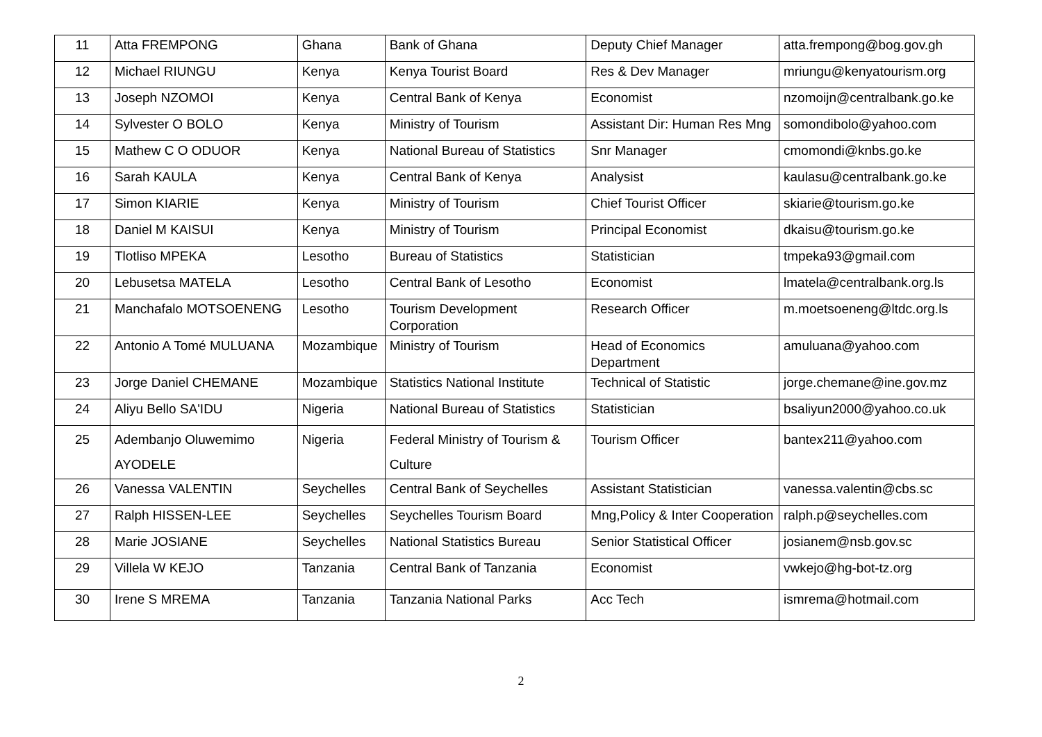| 11 | Atta FREMPONG | Ghana | Bank of Ghana | Deputy Chief Manager | atta.frempong@bog.gov.gh |
| 12 | Michael RIUNGU | Kenya | Kenya Tourist Board | Res & Dev Manager | mriungu@kenyatourism.org |
| 13 | Joseph NZOMOI | Kenya | Central Bank of Kenya | Economist | nzomoijn@centralbank.go.ke |
| 14 | Sylvester O BOLO | Kenya | Ministry of Tourism | Assistant Dir: Human Res Mng | somondibolo@yahoo.com |
| 15 | Mathew C O ODUOR | Kenya | National Bureau of Statistics | Snr Manager | cmomondi@knbs.go.ke |
| 16 | Sarah KAULA | Kenya | Central Bank of Kenya | Analysist | kaulasu@centralbank.go.ke |
| 17 | Simon KIARIE | Kenya | Ministry of Tourism | Chief Tourist Officer | skiarie@tourism.go.ke |
| 18 | Daniel M KAISUI | Kenya | Ministry of Tourism | Principal Economist | dkaisu@tourism.go.ke |
| 19 | Tlotliso MPEKA | Lesotho | Bureau of Statistics | Statistician | tmpeka93@gmail.com |
| 20 | Lebusetsa MATELA | Lesotho | Central Bank of Lesotho | Economist | lmatela@centralbank.org.ls |
| 21 | Manchafalo MOTSOENENG | Lesotho | Tourism Development Corporation | Research Officer | m.moetsoeneng@ltdc.org.ls |
| 22 | Antonio A Tomé MULUANA | Mozambique | Ministry of Tourism | Head of Economics Department | amuluana@yahoo.com |
| 23 | Jorge Daniel CHEMANE | Mozambique | Statistics National Institute | Technical of Statistic | jorge.chemane@ine.gov.mz |
| 24 | Aliyu Bello SA'IDU | Nigeria | National Bureau of Statistics | Statistician | bsaliyun2000@yahoo.co.uk |
| 25 | Adembanjo Oluwemimo AYODELE | Nigeria | Federal Ministry of Tourism & Culture | Tourism Officer | bantex211@yahoo.com |
| 26 | Vanessa VALENTIN | Seychelles | Central Bank of Seychelles | Assistant Statistician | vanessa.valentin@cbs.sc |
| 27 | Ralph HISSEN-LEE | Seychelles | Seychelles Tourism Board | Mng,Policy & Inter Cooperation | ralph.p@seychelles.com |
| 28 | Marie JOSIANE | Seychelles | National Statistics Bureau | Senior Statistical Officer | josianem@nsb.gov.sc |
| 29 | Villela W KEJO | Tanzania | Central Bank of Tanzania | Economist | vwkejo@hg-bot-tz.org |
| 30 | Irene S MREMA | Tanzania | Tanzania National Parks | Acc Tech | ismrema@hotmail.com |
2